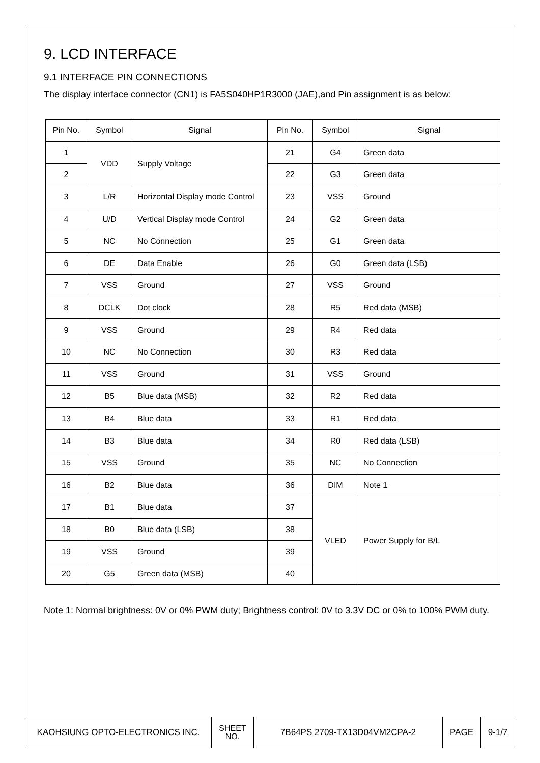9. LCD INTERFACE
9.1 INTERFACE PIN CONNECTIONS
The display interface connector (CN1) is FA5S040HP1R3000 (JAE),and Pin assignment is as below:
| Pin No. | Symbol | Signal | Pin No. | Symbol | Signal |
| --- | --- | --- | --- | --- | --- |
| 1 | VDD | Supply Voltage | 21 | G4 | Green data |
| 2 | | | 22 | G3 | Green data |
| 3 | L/R | Horizontal Display mode Control | 23 | VSS | Ground |
| 4 | U/D | Vertical Display mode Control | 24 | G2 | Green data |
| 5 | NC | No Connection | 25 | G1 | Green data |
| 6 | DE | Data Enable | 26 | G0 | Green data (LSB) |
| 7 | VSS | Ground | 27 | VSS | Ground |
| 8 | DCLK | Dot clock | 28 | R5 | Red data (MSB) |
| 9 | VSS | Ground | 29 | R4 | Red data |
| 10 | NC | No Connection | 30 | R3 | Red data |
| 11 | VSS | Ground | 31 | VSS | Ground |
| 12 | B5 | Blue data (MSB) | 32 | R2 | Red data |
| 13 | B4 | Blue data | 33 | R1 | Red data |
| 14 | B3 | Blue data | 34 | R0 | Red data (LSB) |
| 15 | VSS | Ground | 35 | NC | No Connection |
| 16 | B2 | Blue data | 36 | DIM | Note 1 |
| 17 | B1 | Blue data | 37 | VLED | Power Supply for B/L |
| 18 | B0 | Blue data (LSB) | 38 | | |
| 19 | VSS | Ground | 39 | | |
| 20 | G5 | Green data (MSB) | 40 | | |
Note 1: Normal brightness: 0V or 0% PWM duty; Brightness control: 0V to 3.3V DC or 0% to 100% PWM duty.
| KAOHSIUNG OPTO-ELECTRONICS INC. | SHEET NO. | 7B64PS 2709-TX13D04VM2CPA-2 | PAGE | 9-1/7 |